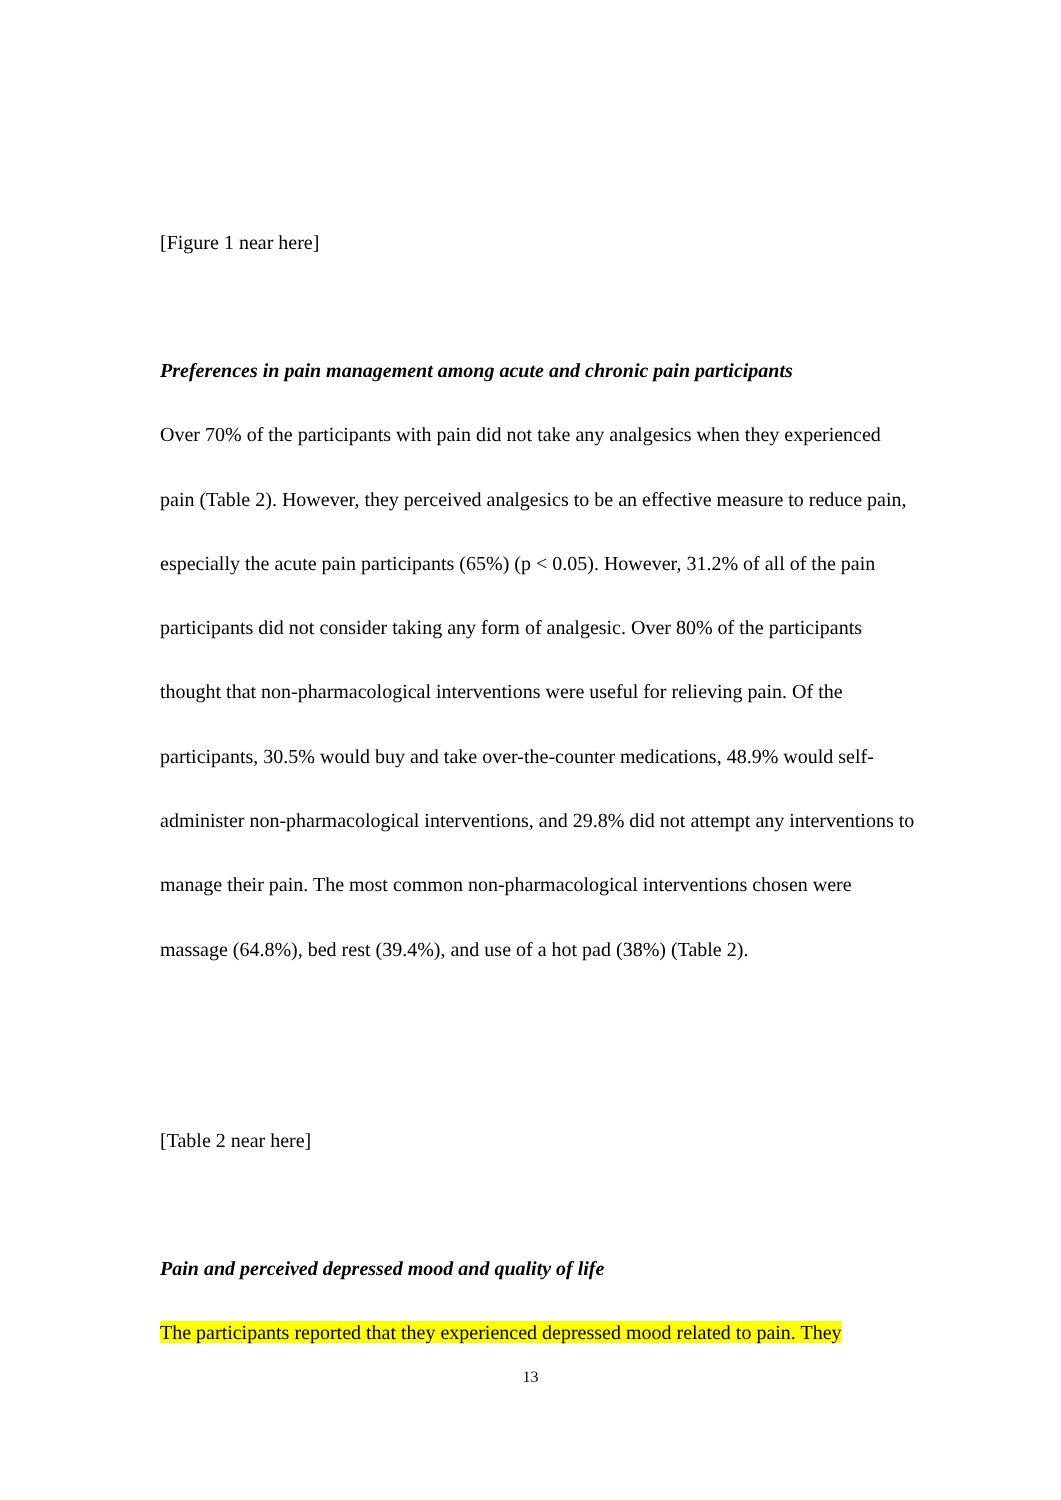[Figure 1 near here]
Preferences in pain management among acute and chronic pain participants
Over 70% of the participants with pain did not take any analgesics when they experienced pain (Table 2). However, they perceived analgesics to be an effective measure to reduce pain, especially the acute pain participants (65%) (p < 0.05). However, 31.2% of all of the pain participants did not consider taking any form of analgesic. Over 80% of the participants thought that non-pharmacological interventions were useful for relieving pain. Of the participants, 30.5% would buy and take over-the-counter medications, 48.9% would self-administer non-pharmacological interventions, and 29.8% did not attempt any interventions to manage their pain. The most common non-pharmacological interventions chosen were massage (64.8%), bed rest (39.4%), and use of a hot pad (38%) (Table 2).
[Table 2 near here]
Pain and perceived depressed mood and quality of life
The participants reported that they experienced depressed mood related to pain. They
13